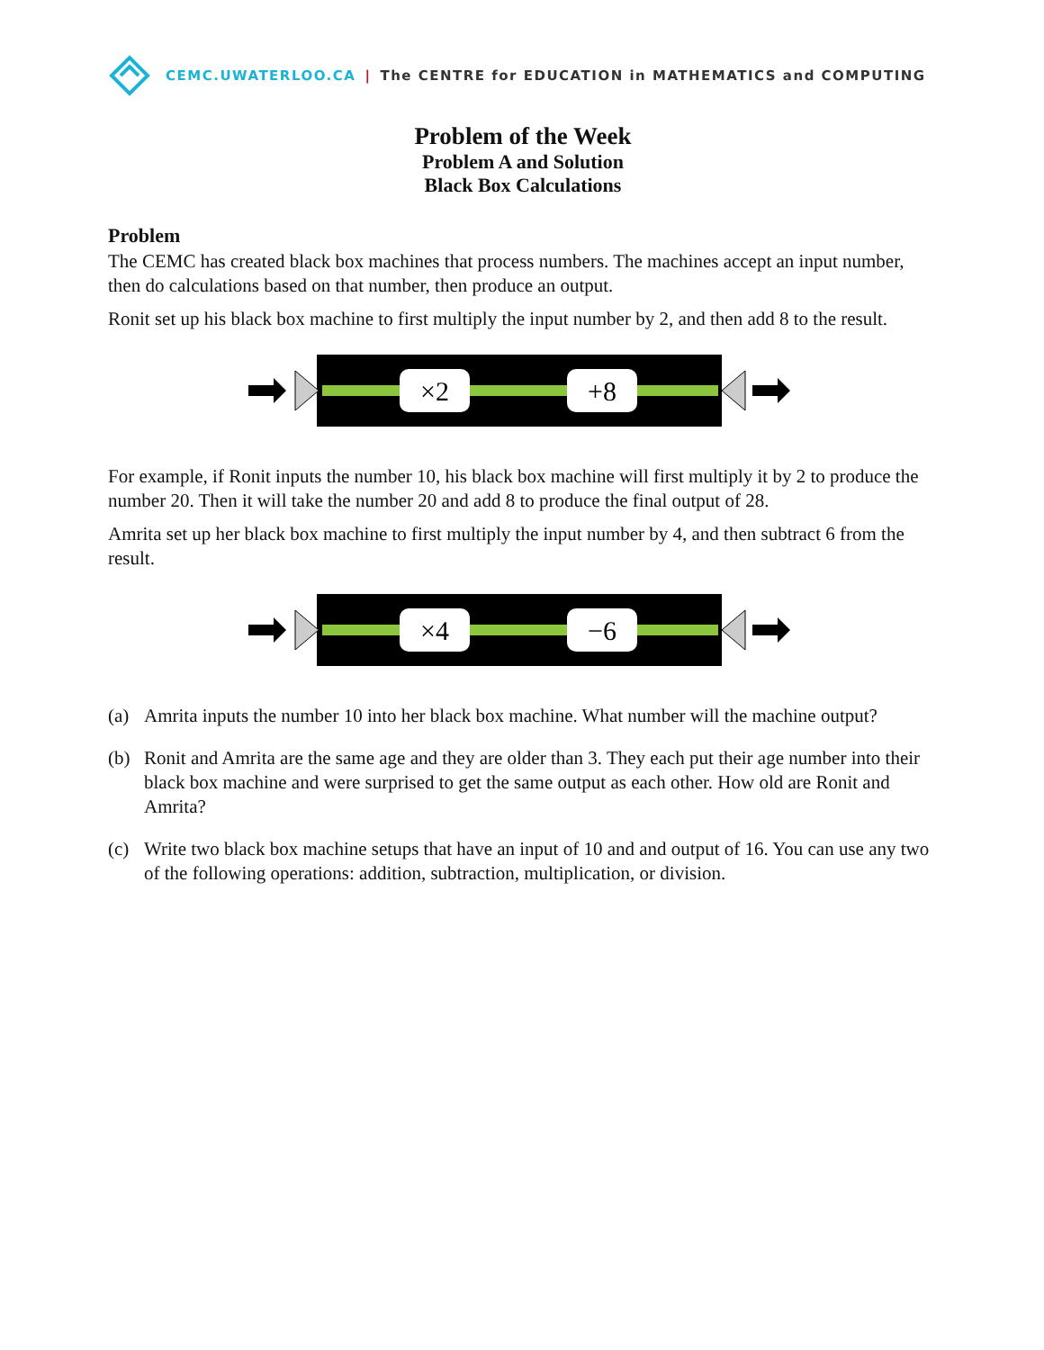CEMC.UWATERLOO.CA | The CENTRE for EDUCATION in MATHEMATICS and COMPUTING
Problem of the Week
Problem A and Solution
Black Box Calculations
Problem
The CEMC has created black box machines that process numbers. The machines accept an input number, then do calculations based on that number, then produce an output.
Ronit set up his black box machine to first multiply the input number by 2, and then add 8 to the result.
×2
+8
For example, if Ronit inputs the number 10, his black box machine will first multiply it by 2 to produce the number 20. Then it will take the number 20 and add 8 to produce the final output of 28.
Amrita set up her black box machine to first multiply the input number by 4, and then subtract 6 from the result.
×4
−6
(a) Amrita inputs the number 10 into her black box machine. What number will the machine output?
(b) Ronit and Amrita are the same age and they are older than 3. They each put their age number into their black box machine and were surprised to get the same output as each other. How old are Ronit and Amrita?
(c) Write two black box machine setups that have an input of 10 and and output of 16. You can use any two of the following operations: addition, subtraction, multiplication, or division.